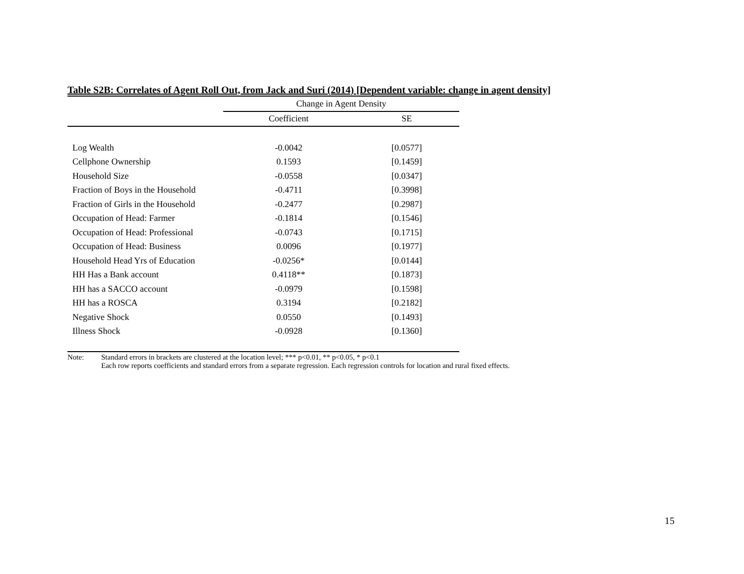Table S2B: Correlates of Agent Roll Out, from Jack and Suri (2014) [Dependent variable: change in agent density]
| | Change in Agent Density | |
| --- | --- | --- |
| | Coefficient | SE |
| Log Wealth | -0.0042 | [0.0577] |
| Cellphone Ownership | 0.1593 | [0.1459] |
| Household Size | -0.0558 | [0.0347] |
| Fraction of Boys in the Household | -0.4711 | [0.3998] |
| Fraction of Girls in the Household | -0.2477 | [0.2987] |
| Occupation of Head: Farmer | -0.1814 | [0.1546] |
| Occupation of Head: Professional | -0.0743 | [0.1715] |
| Occupation of Head: Business | 0.0096 | [0.1977] |
| Household Head Yrs of Education | -0.0256* | [0.0144] |
| HH Has a Bank account | 0.4118** | [0.1873] |
| HH has a SACCO account | -0.0979 | [0.1598] |
| HH has a ROSCA | 0.3194 | [0.2182] |
| Negative Shock | 0.0550 | [0.1493] |
| Illness Shock | -0.0928 | [0.1360] |
Note: Standard errors in brackets are clustered at the location level; *** p<0.01, ** p<0.05, * p<0.1
Each row reports coefficients and standard errors from a separate regression. Each regression controls for location and rural fixed effects.
15